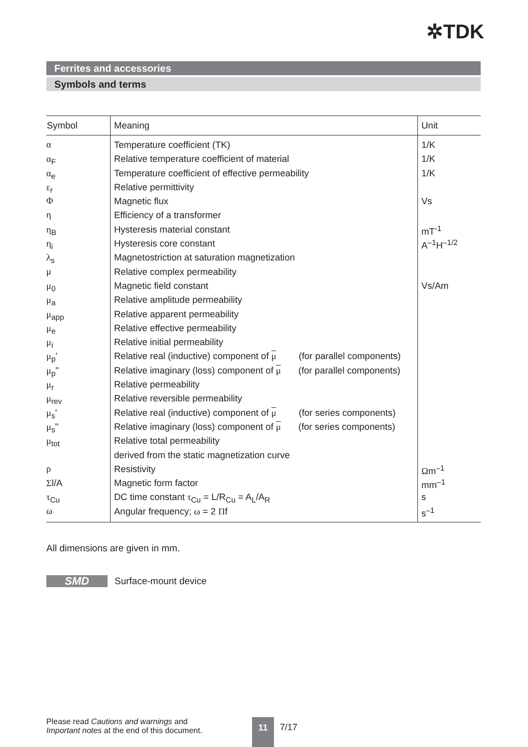✲TDK
Ferrites and accessories
Symbols and terms
| Symbol | Meaning | Unit |
| --- | --- | --- |
| α | Temperature coefficient (TK) | 1/K |
| α<sub>F</sub> | Relative temperature coefficient of material | 1/K |
| α<sub>e</sub> | Temperature coefficient of effective permeability | 1/K |
| ε<sub>r</sub> | Relative permittivity | |
| Φ | Magnetic flux | Vs |
| η | Efficiency of a transformer | |
| η<sub>B</sub> | Hysteresis material constant | mT<sup>-1</sup> |
| η<sub>i</sub> | Hysteresis core constant | A<sup>–1</sup>H<sup>–1/2</sup> |
| λ<sub>s</sub> | Magnetostriction at saturation magnetization | |
| μ | Relative complex permeability | |
| μ<sub>0</sub> | Magnetic field constant | Vs/Am |
| μ<sub>a</sub> | Relative amplitude permeability | |
| μ<sub>app</sub> | Relative apparent permeability | |
| μ<sub>e</sub> | Relative effective permeability | |
| μ<sub>i</sub> | Relative initial permeability | |
| μ<sub>p</sub>' | Relative real (inductive) component of μ (for parallel components) | |
| μ<sub>p</sub>" | Relative imaginary (loss) component of μ (for parallel components) | |
| μ<sub>r</sub> | Relative permeability | |
| μ<sub>rev</sub> | Relative reversible permeability | |
| μ<sub>s</sub>' | Relative real (inductive) component of μ (for series components) | |
| μ<sub>s</sub>" | Relative imaginary (loss) component of μ (for series components) | |
| μ<sub>tot</sub> | Relative total permeability | |
| | derived from the static magnetization curve | |
| ρ | Resistivity | Ω m<sup>–1</sup> |
| Σ l/A | Magnetic form factor | mm<sup>–1</sup> |
| τ<sub>Cu</sub> | DC time constant τ<sub>Cu</sub> = L/R<sub>Cu</sub> = A<sub>L</sub>/A<sub>R</sub> | s |
| ω | Angular frequency; ω = 2 Π f | s<sup>–1</sup> |
All dimensions are given in mm.
SMD
Surface-mount device
Please read Cautions and warnings and
Important notes at the end of this document.
11 7/17